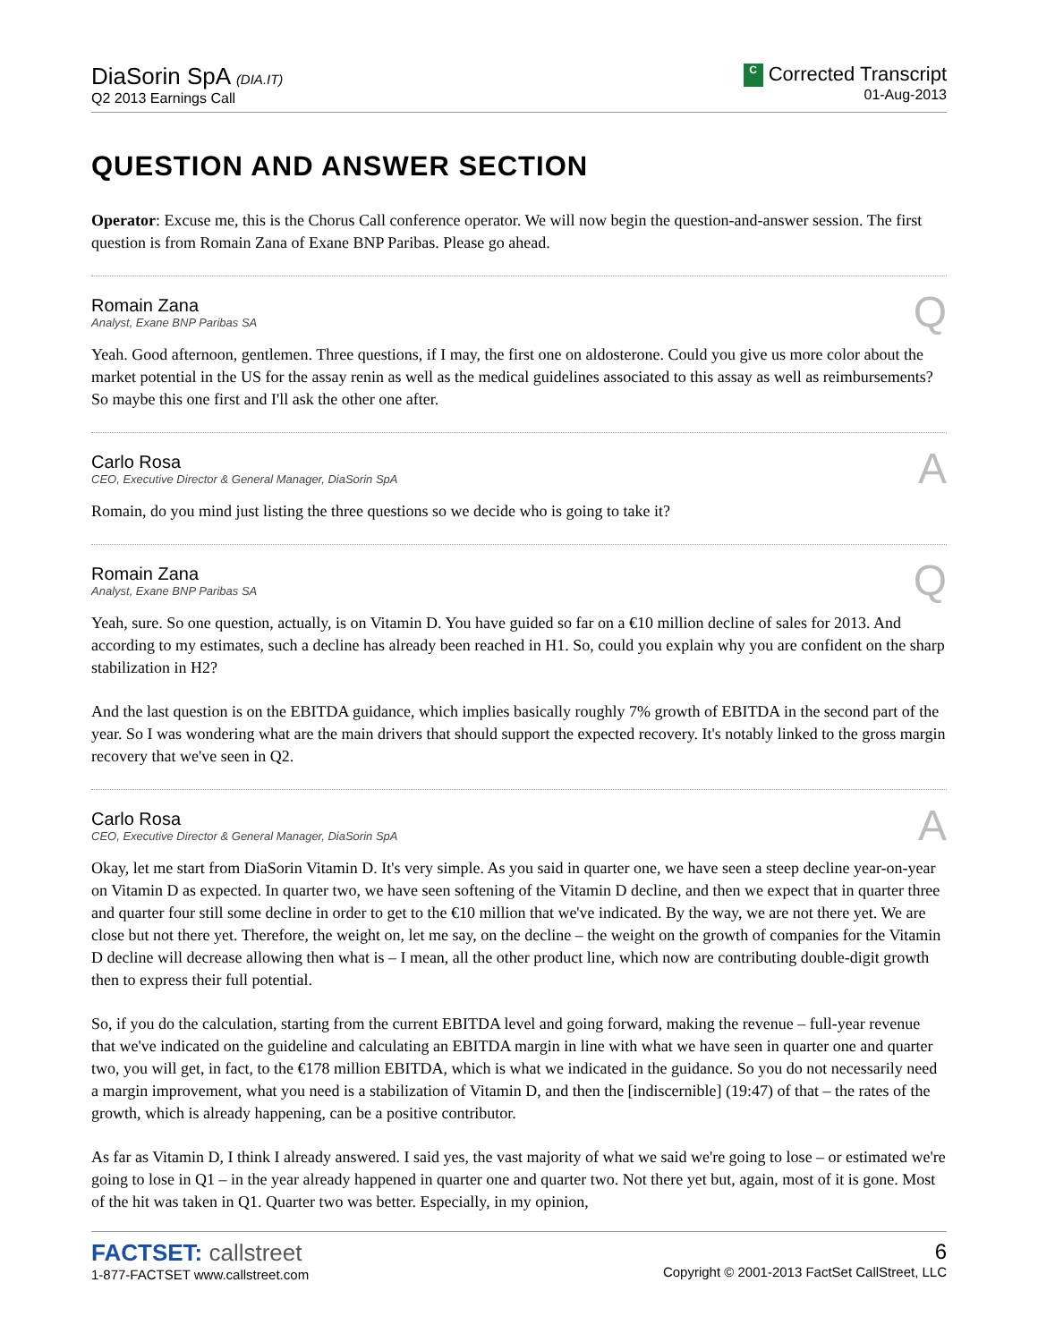DiaSorin SpA (DIA.IT)
Q2 2013 Earnings Call
C Corrected Transcript
01-Aug-2013
QUESTION AND ANSWER SECTION
Operator: Excuse me, this is the Chorus Call conference operator. We will now begin the question-and-answer session. The first question is from Romain Zana of Exane BNP Paribas. Please go ahead.
Romain Zana
Analyst, Exane BNP Paribas SA
Q
Yeah. Good afternoon, gentlemen. Three questions, if I may, the first one on aldosterone. Could you give us more color about the market potential in the US for the assay renin as well as the medical guidelines associated to this assay as well as reimbursements? So maybe this one first and I'll ask the other one after.
Carlo Rosa
CEO, Executive Director & General Manager, DiaSorin SpA
A
Romain, do you mind just listing the three questions so we decide who is going to take it?
Romain Zana
Analyst, Exane BNP Paribas SA
Q
Yeah, sure. So one question, actually, is on Vitamin D. You have guided so far on a €10 million decline of sales for 2013. And according to my estimates, such a decline has already been reached in H1. So, could you explain why you are confident on the sharp stabilization in H2?
And the last question is on the EBITDA guidance, which implies basically roughly 7% growth of EBITDA in the second part of the year. So I was wondering what are the main drivers that should support the expected recovery. It's notably linked to the gross margin recovery that we've seen in Q2.
Carlo Rosa
CEO, Executive Director & General Manager, DiaSorin SpA
A
Okay, let me start from DiaSorin Vitamin D. It's very simple. As you said in quarter one, we have seen a steep decline year-on-year on Vitamin D as expected. In quarter two, we have seen softening of the Vitamin D decline, and then we expect that in quarter three and quarter four still some decline in order to get to the €10 million that we've indicated. By the way, we are not there yet. We are close but not there yet. Therefore, the weight on, let me say, on the decline – the weight on the growth of companies for the Vitamin D decline will decrease allowing then what is – I mean, all the other product line, which now are contributing double-digit growth then to express their full potential.
So, if you do the calculation, starting from the current EBITDA level and going forward, making the revenue – full-year revenue that we've indicated on the guideline and calculating an EBITDA margin in line with what we have seen in quarter one and quarter two, you will get, in fact, to the €178 million EBITDA, which is what we indicated in the guidance. So you do not necessarily need a margin improvement, what you need is a stabilization of Vitamin D, and then the [indiscernible] (19:47) of that – the rates of the growth, which is already happening, can be a positive contributor.
As far as Vitamin D, I think I already answered. I said yes, the vast majority of what we said we're going to lose – or estimated we're going to lose in Q1 – in the year already happened in quarter one and quarter two. Not there yet but, again, most of it is gone. Most of the hit was taken in Q1. Quarter two was better. Especially, in my opinion,
FACTSET: callstreet
1-877-FACTSET www.callstreet.com
6
Copyright © 2001-2013 FactSet CallStreet, LLC